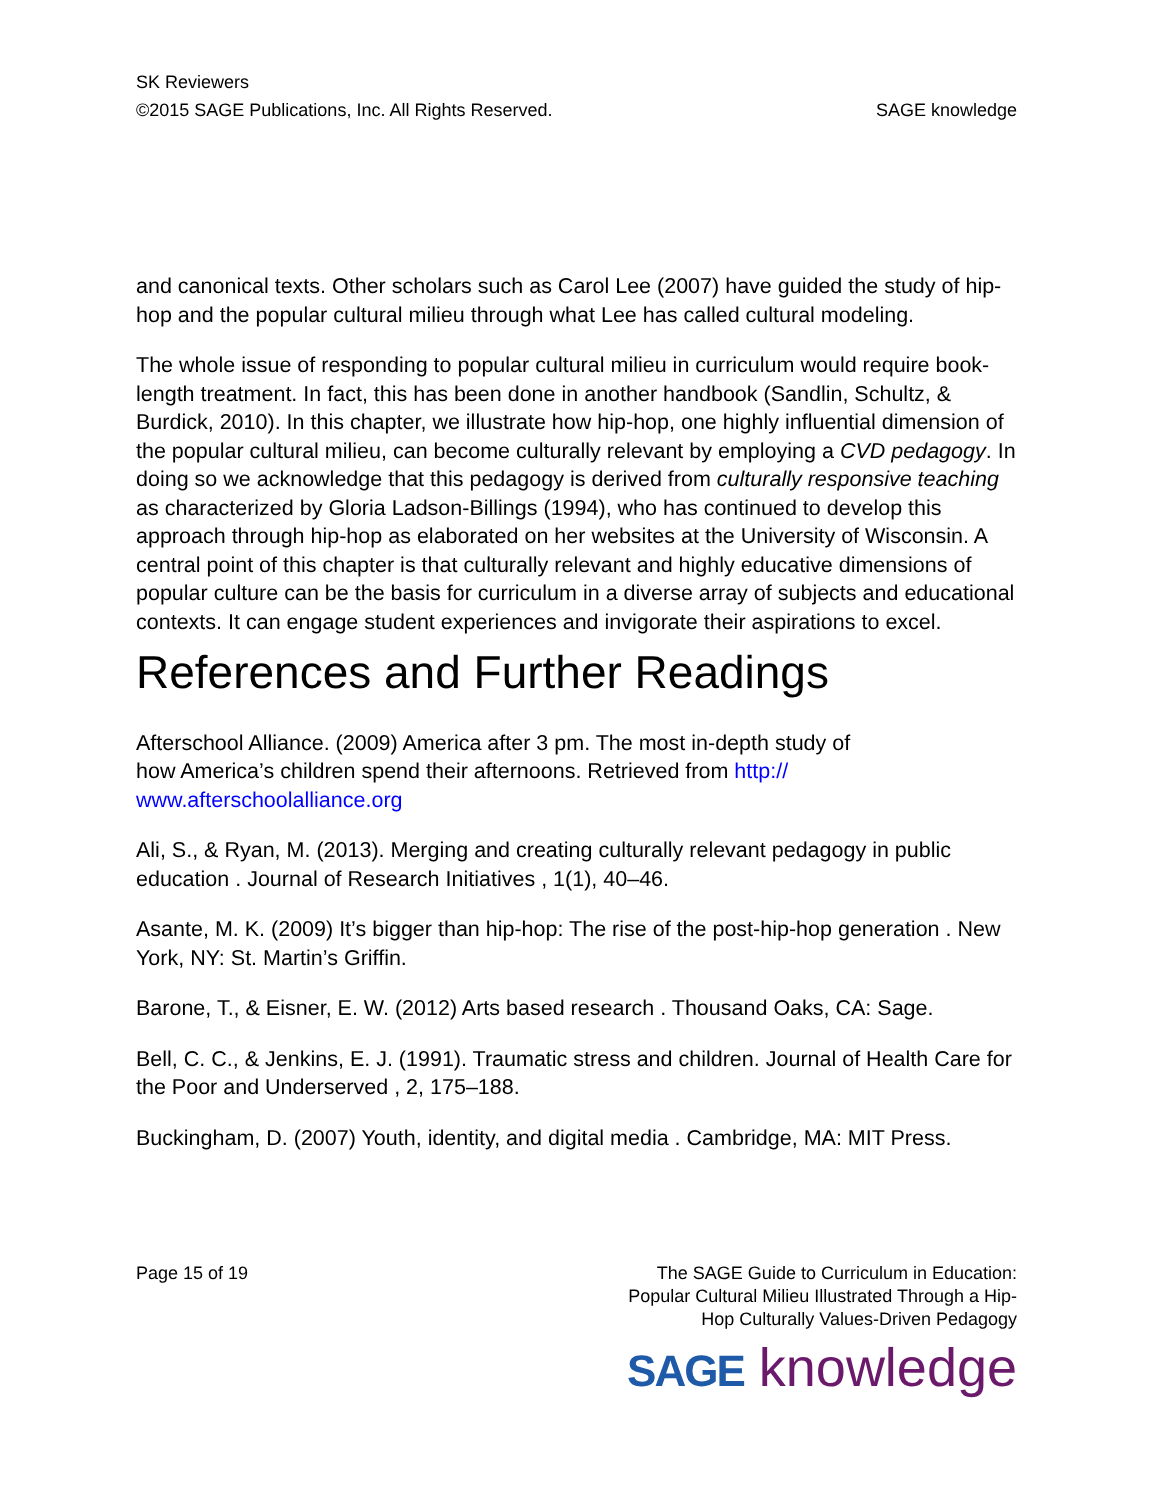SK Reviewers
©2015 SAGE Publications, Inc. All Rights Reserved. SAGE knowledge
and canonical texts. Other scholars such as Carol Lee (2007) have guided the study of hip-hop and the popular cultural milieu through what Lee has called cultural modeling.
The whole issue of responding to popular cultural milieu in curriculum would require book-length treatment. In fact, this has been done in another handbook (Sandlin, Schultz, & Burdick, 2010). In this chapter, we illustrate how hip-hop, one highly influential dimension of the popular cultural milieu, can become culturally relevant by employing a CVD pedagogy. In doing so we acknowledge that this pedagogy is derived from culturally responsive teaching as characterized by Gloria Ladson-Billings (1994), who has continued to develop this approach through hip-hop as elaborated on her websites at the University of Wisconsin. A central point of this chapter is that culturally relevant and highly educative dimensions of popular culture can be the basis for curriculum in a diverse array of subjects and educational contexts. It can engage student experiences and invigorate their aspirations to excel.
References and Further Readings
Afterschool Alliance. (2009) America after 3 pm. The most in-depth study of how America’s children spend their afternoons. Retrieved from http:// www.afterschoolalliance.org
Ali, S., & Ryan, M. (2013). Merging and creating culturally relevant pedagogy in public education . Journal of Research Initiatives , 1(1), 40–46.
Asante, M. K. (2009) It’s bigger than hip-hop: The rise of the post-hip-hop generation . New York, NY: St. Martin’s Griffin.
Barone, T., & Eisner, E. W. (2012) Arts based research . Thousand Oaks, CA: Sage.
Bell, C. C., & Jenkins, E. J. (1991). Traumatic stress and children. Journal of Health Care for the Poor and Underserved , 2, 175–188.
Buckingham, D. (2007) Youth, identity, and digital media . Cambridge, MA: MIT Press.
Page 15 of 19 The SAGE Guide to Curriculum in Education:
Popular Cultural Milieu Illustrated Through a Hip-
Hop Culturally Values-Driven Pedagogy
SAGE knowledge